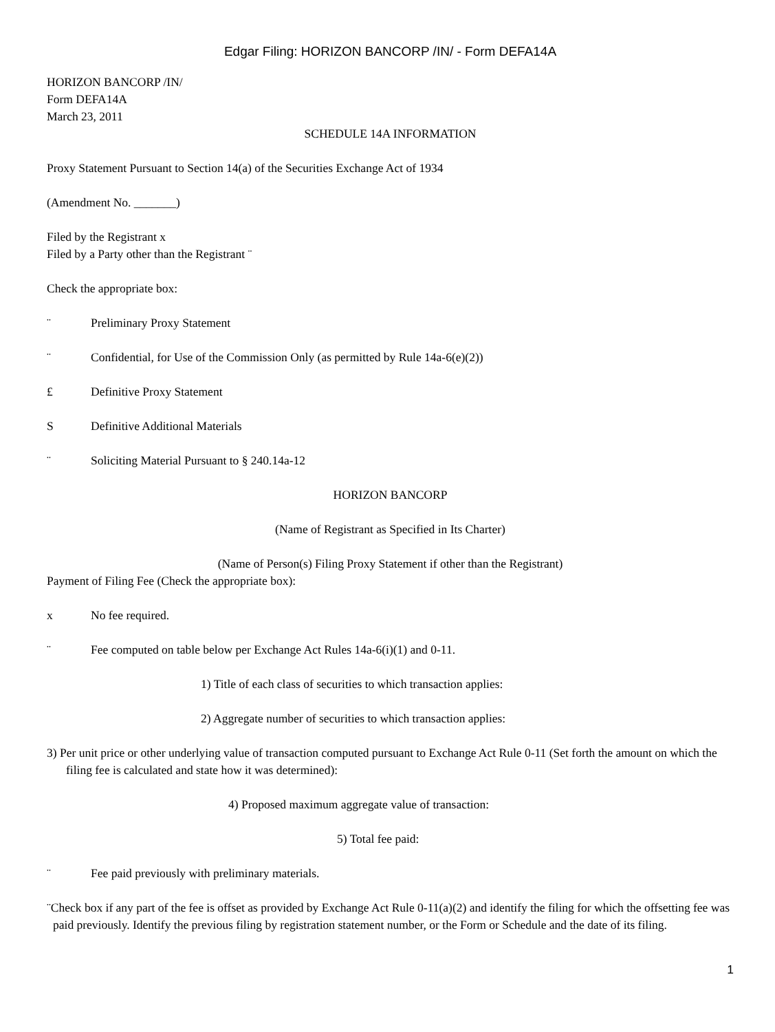Edgar Filing: HORIZON BANCORP /IN/ - Form DEFA14A
HORIZON BANCORP /IN/
Form DEFA14A
March 23, 2011
SCHEDULE 14A INFORMATION
Proxy Statement Pursuant to Section 14(a) of the Securities Exchange Act of 1934
(Amendment No. _______)
Filed by the Registrant x
Filed by a Party other than the Registrant ¨
Check the appropriate box:
¨ Preliminary Proxy Statement
¨ Confidential, for Use of the Commission Only (as permitted by Rule 14a-6(e)(2))
£ Definitive Proxy Statement
S Definitive Additional Materials
¨ Soliciting Material Pursuant to § 240.14a-12
HORIZON BANCORP
(Name of Registrant as Specified in Its Charter)
(Name of Person(s) Filing Proxy Statement if other than the Registrant)
Payment of Filing Fee (Check the appropriate box):
x No fee required.
¨ Fee computed on table below per Exchange Act Rules 14a-6(i)(1) and 0-11.
1) Title of each class of securities to which transaction applies:
2) Aggregate number of securities to which transaction applies:
3) Per unit price or other underlying value of transaction computed pursuant to Exchange Act Rule 0-11 (Set forth the amount on which the filing fee is calculated and state how it was determined):
4) Proposed maximum aggregate value of transaction:
5) Total fee paid:
¨ Fee paid previously with preliminary materials.
¨Check box if any part of the fee is offset as provided by Exchange Act Rule 0-11(a)(2) and identify the filing for which the offsetting fee was paid previously. Identify the previous filing by registration statement number, or the Form or Schedule and the date of its filing.
1